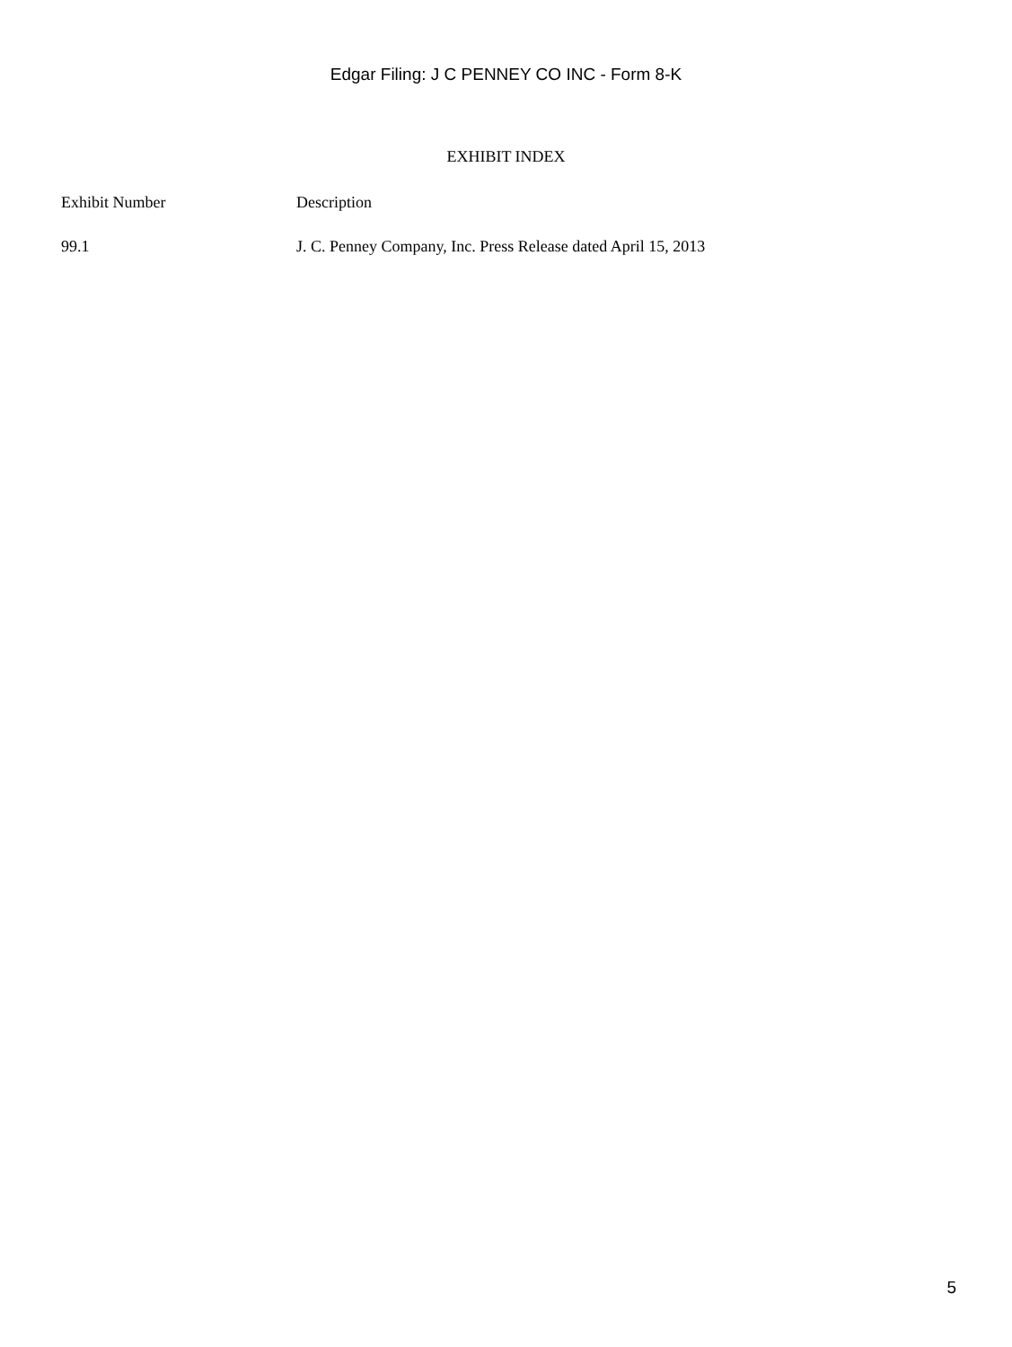Edgar Filing: J C PENNEY CO INC - Form 8-K
EXHIBIT INDEX
| Exhibit Number | Description |
| --- | --- |
| 99.1 | J. C. Penney Company, Inc. Press Release dated April 15, 2013 |
5